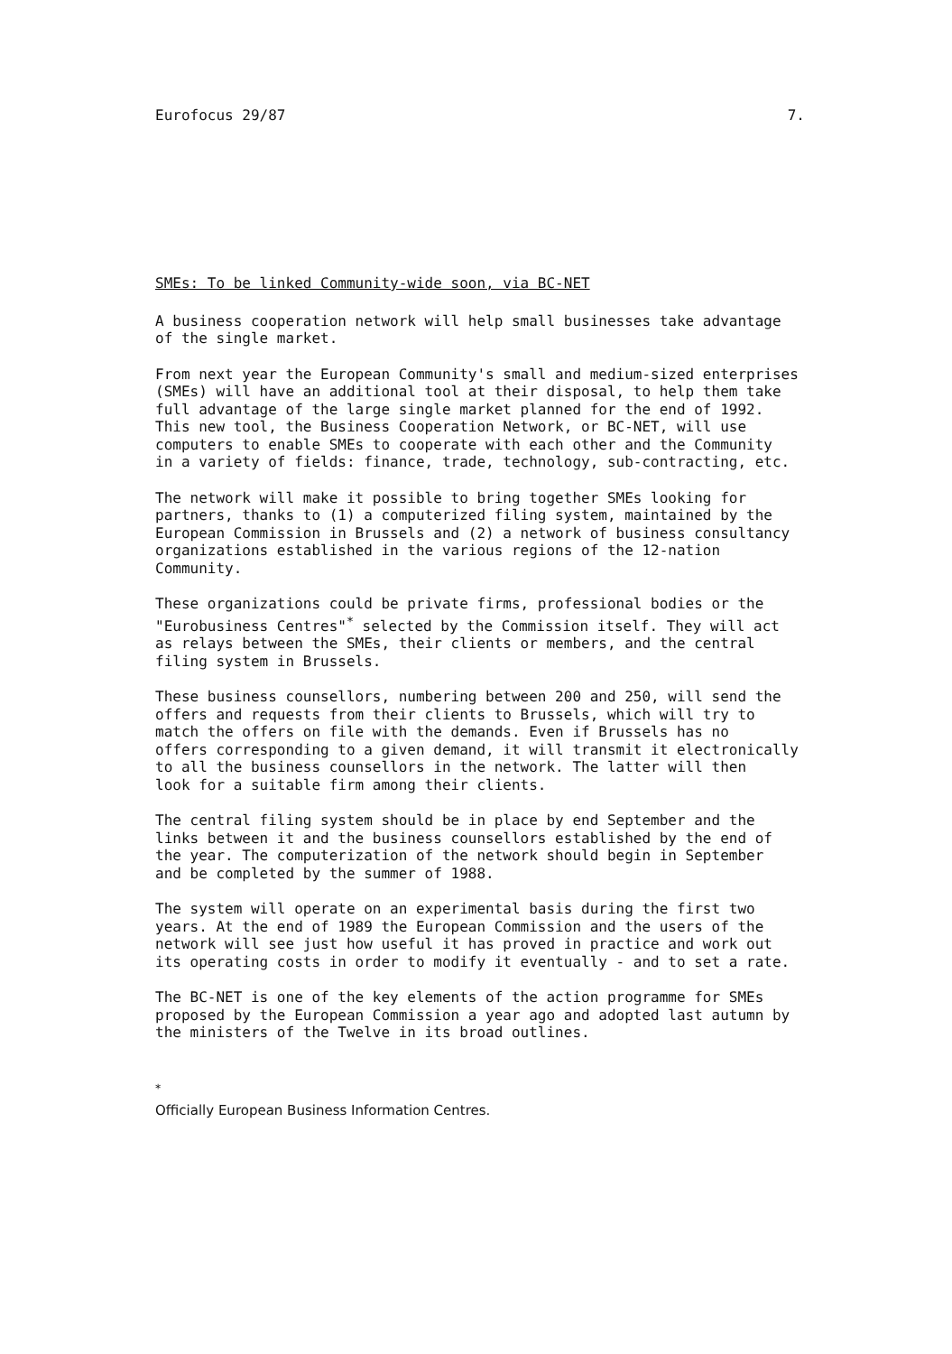Eurofocus 29/87 7.
SMEs: To be linked Community-wide soon, via BC-NET
A business cooperation network will help small businesses take advantage
of the single market.
From next year the European Community's small and medium-sized enterprises
(SMEs) will have an additional tool at their disposal, to help them take
full advantage of the large single market planned for the end of 1992.
This new tool, the Business Cooperation Network, or BC-NET, will use
computers to enable SMEs to cooperate with each other and the Community
in a variety of fields: finance, trade, technology, sub-contracting, etc.
The network will make it possible to bring together SMEs looking for
partners, thanks to (1) a computerized filing system, maintained by the
European Commission in Brussels and (2) a network of business consultancy
organizations established in the various regions of the 12-nation
Community.
These organizations could be private firms, professional bodies or the
"Eurobusiness Centres"<sup>*</sup> selected by the Commission itself. They will act
as relays between the SMEs, their clients or members, and the central
filing system in Brussels.
These business counsellors, numbering between 200 and 250, will send the
offers and requests from their clients to Brussels, which will try to
match the offers on file with the demands. Even if Brussels has no
offers corresponding to a given demand, it will transmit it electronically
to all the business counsellors in the network. The latter will then
look for a suitable firm among their clients.
The central filing system should be in place by end September and the
links between it and the business counsellors established by the end of
the year. The computerization of the network should begin in September
and be completed by the summer of 1988.
The system will operate on an experimental basis during the first two
years. At the end of 1989 the European Commission and the users of the
network will see just how useful it has proved in practice and work out
its operating costs in order to modify it eventually - and to set a rate.
The BC-NET is one of the key elements of the action programme for SMEs
proposed by the European Commission a year ago and adopted last autumn by
the ministers of the Twelve in its broad outlines.
<sup>*</sup>
Officially European Business Information Centres.